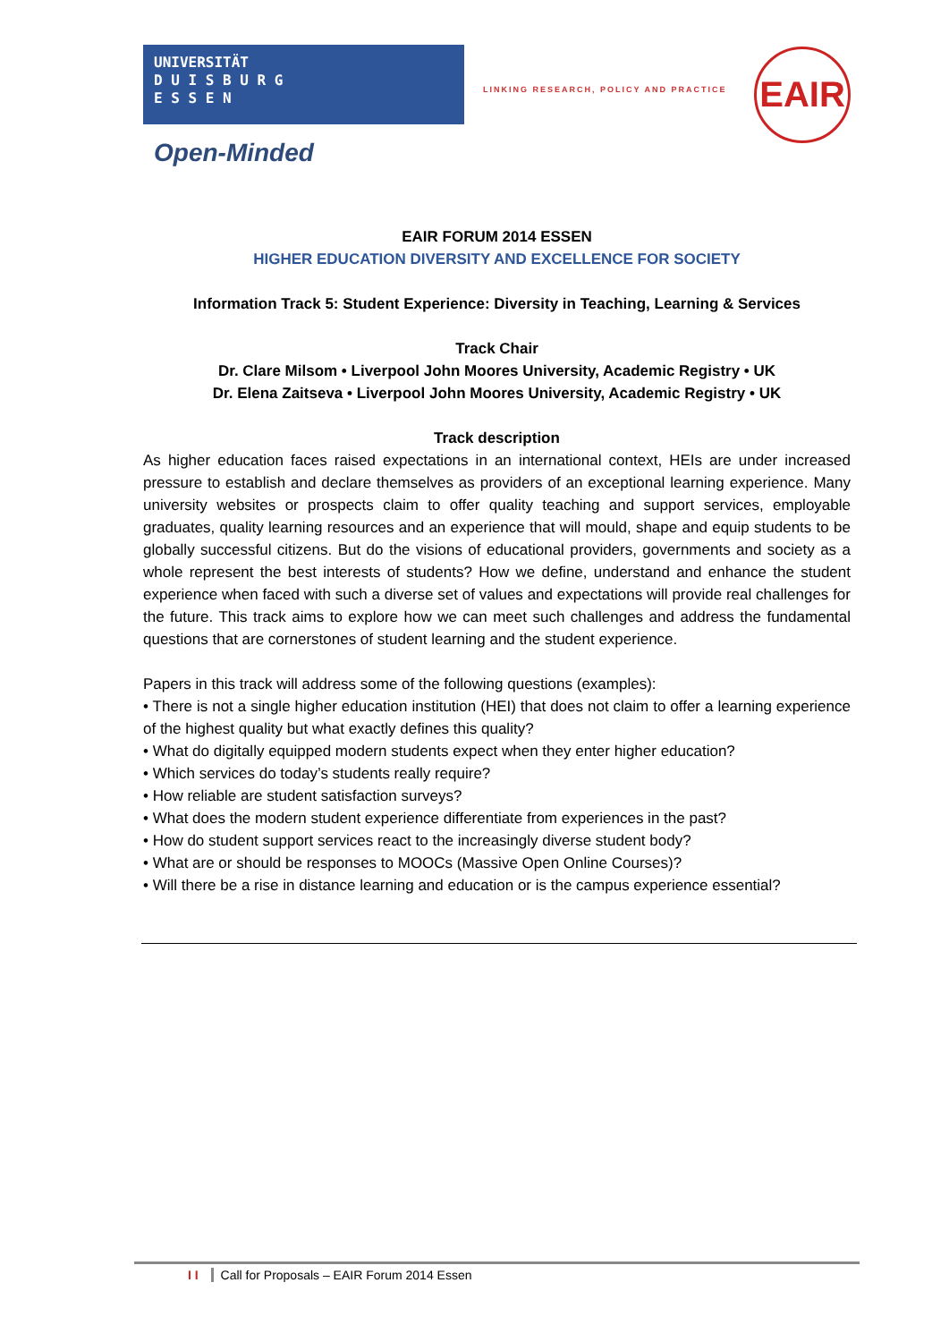UNIVERSITÄT
D U I S B U R G
E S S E N
Open-Minded
LINKING RESEARCH, POLICY AND PRACTICE
EAIR
EAIR FORUM 2014 ESSEN
HIGHER EDUCATION DIVERSITY AND EXCELLENCE FOR SOCIETY
Information Track 5: Student Experience: Diversity in Teaching, Learning & Services
Track Chair
Dr. Clare Milsom • Liverpool John Moores University, Academic Registry • UK
Dr. Elena Zaitseva • Liverpool John Moores University, Academic Registry • UK
Track description
As higher education faces raised expectations in an international context, HEIs are under increased pressure to establish and declare themselves as providers of an exceptional learning experience. Many university websites or prospects claim to offer quality teaching and support services, employable graduates, quality learning resources and an experience that will mould, shape and equip students to be globally successful citizens. But do the visions of educational providers, governments and society as a whole represent the best interests of students? How we define, understand and enhance the student experience when faced with such a diverse set of values and expectations will provide real challenges for the future. This track aims to explore how we can meet such challenges and address the fundamental questions that are cornerstones of student learning and the student experience.
Papers in this track will address some of the following questions (examples):
• There is not a single higher education institution (HEI) that does not claim to offer a learning experience of the highest quality but what exactly defines this quality?
• What do digitally equipped modern students expect when they enter higher education?
• Which services do today’s students really require?
• How reliable are student satisfaction surveys?
• What does the modern student experience differentiate from experiences in the past?
• How do student support services react to the increasingly diverse student body?
• What are or should be responses to MOOCs (Massive Open Online Courses)?
• Will there be a rise in distance learning and education or is the campus experience essential?
I I Call for Proposals – EAIR Forum 2014 Essen